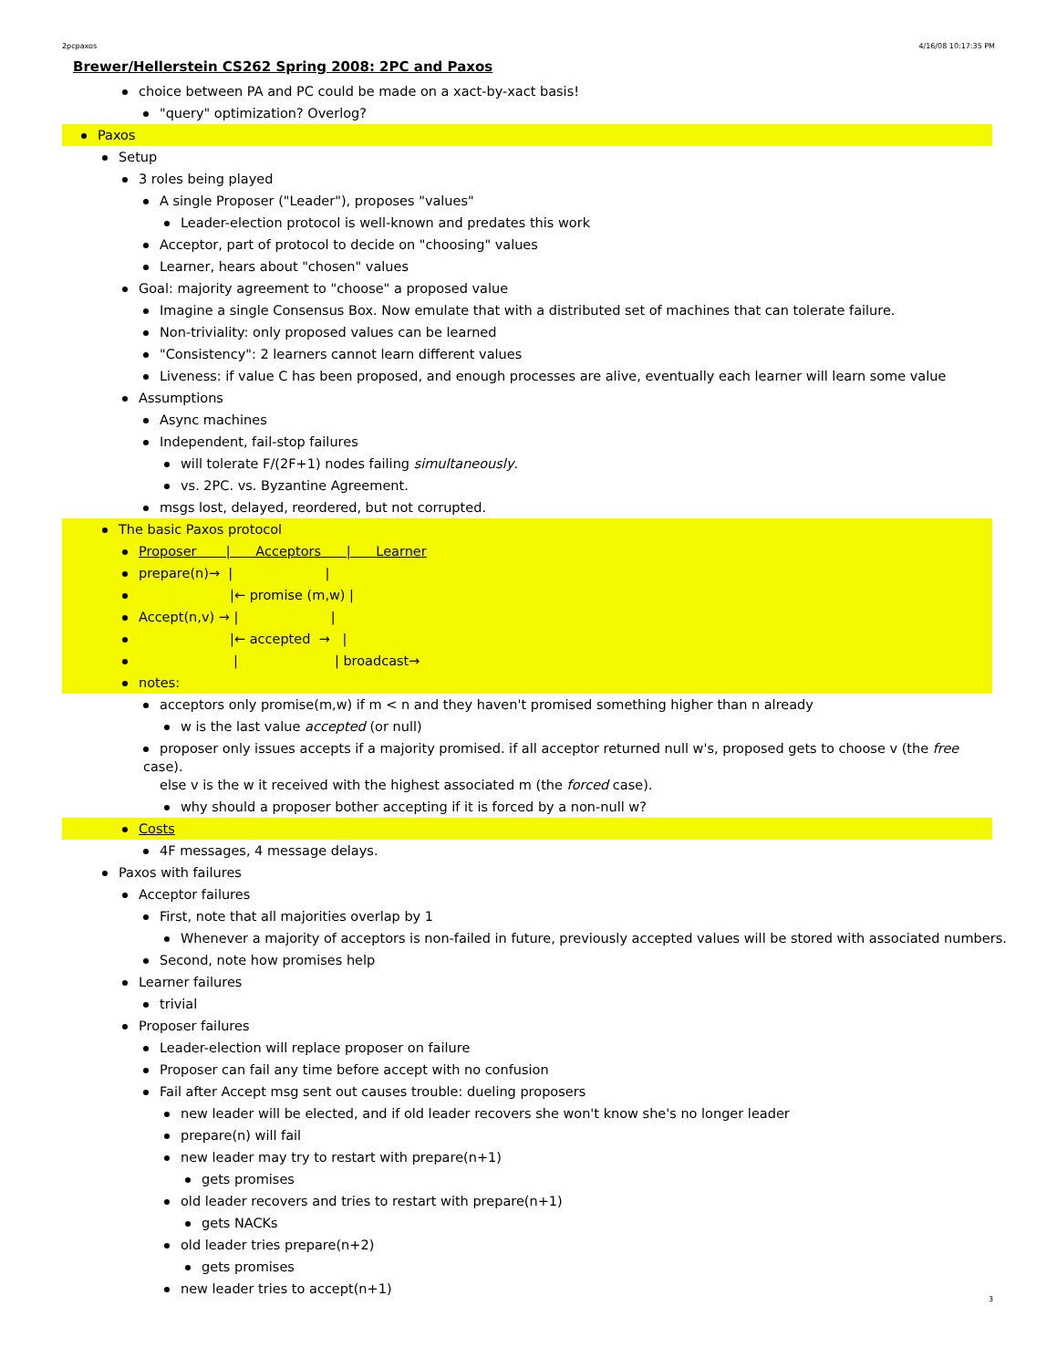2pcpaxos 4/16/08 10:17:35 PM
Brewer/Hellerstein CS262 Spring 2008: 2PC and Paxos
choice between PA and PC could be made on a xact-by-xact basis!
"query" optimization? Overlog?
Paxos
Setup
3 roles being played
A single Proposer ("Leader"), proposes "values"
Leader-election protocol is well-known and predates this work
Acceptor, part of protocol to decide on "choosing" values
Learner, hears about "chosen" values
Goal: majority agreement to "choose" a proposed value
Imagine a single Consensus Box. Now emulate that with a distributed set of machines that can tolerate failure.
Non-triviality: only proposed values can be learned
"Consistency": 2 learners cannot learn different values
Liveness: if value C has been proposed, and enough processes are alive, eventually each learner will learn some value
Assumptions
Async machines
Independent, fail-stop failures
will tolerate F/(2F+1) nodes failing simultaneously.
vs. 2PC. vs. Byzantine Agreement.
msgs lost, delayed, reordered, but not corrupted.
The basic Paxos protocol
Proposer | Acceptors | Learner
prepare(n)→ | |
|← promise (m,w) |
Accept(n,v) → | |
|← accepted → |
| | broadcast→
notes:
acceptors only promise(m,w) if m < n and they haven't promised something higher than n already
w is the last value accepted (or null)
proposer only issues accepts if a majority promised. if all acceptor returned null w's, proposed gets to choose v (the free case).
else v is the w it received with the highest associated m (the forced case).
why should a proposer bother accepting if it is forced by a non-null w?
Costs
4F messages, 4 message delays.
Paxos with failures
Acceptor failures
First, note that all majorities overlap by 1
Whenever a majority of acceptors is non-failed in future, previously accepted values will be stored with associated numbers.
Second, note how promises help
Learner failures
trivial
Proposer failures
Leader-election will replace proposer on failure
Proposer can fail any time before accept with no confusion
Fail after Accept msg sent out causes trouble: dueling proposers
new leader will be elected, and if old leader recovers she won't know she's no longer leader
prepare(n) will fail
new leader may try to restart with prepare(n+1)
gets promises
old leader recovers and tries to restart with prepare(n+1)
gets NACKs
old leader tries prepare(n+2)
gets promises
new leader tries to accept(n+1)
3